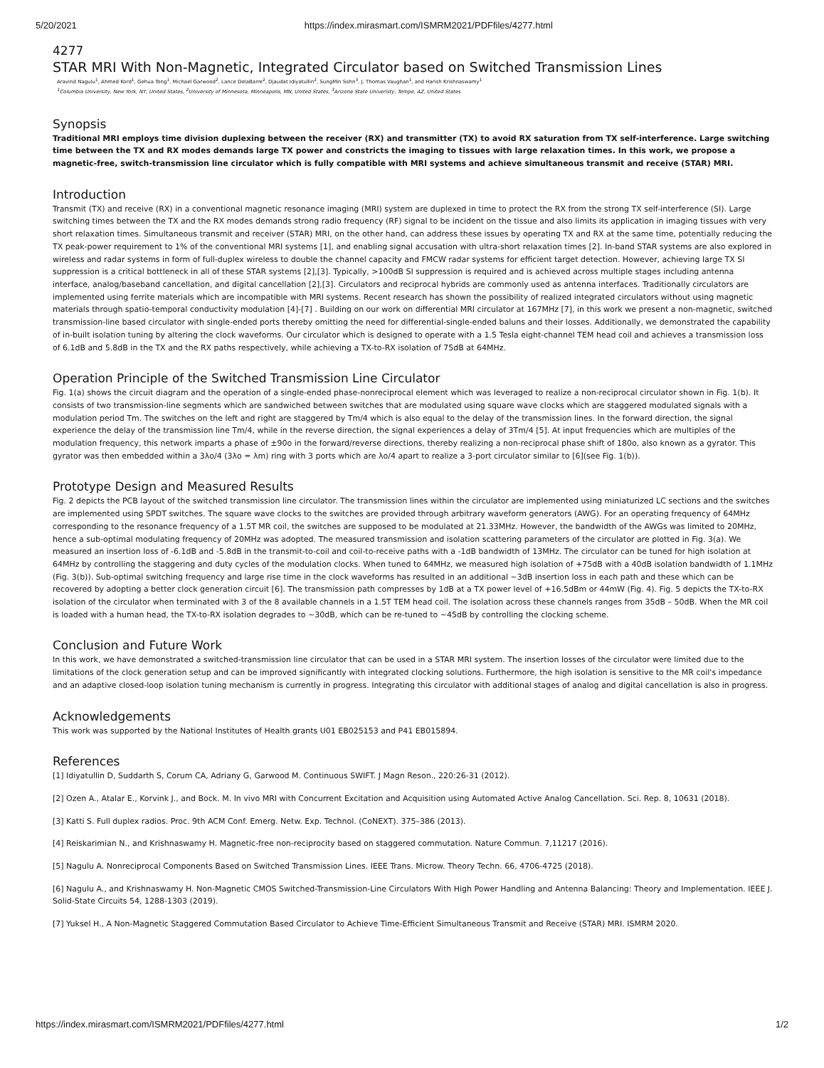5/20/2021 https://index.mirasmart.com/ISMRM2021/PDFfiles/4277.html
4277
STAR MRI With Non-Magnetic, Integrated Circulator based on Switched Transmission Lines
Aravind Nagulu<sup>1</sup>, Ahmed Kord<sup>1</sup>, Gehua Tong<sup>1</sup>, Michael Garwood<sup>2</sup>, Lance DelaBarre<sup>2</sup>, Djaudat Idiyatullin<sup>2</sup>, SungMin Sohn<sup>3</sup>, J. Thomas Vaughan<sup>1</sup>, and Harish Krishnaswamy<sup>1</sup>
<sup>1</sup> Columbia University, New York, NY, United States, <sup>2</sup>University of Minnesota, Minneapolis, MN, United States, <sup>3</sup>Arizona State Univeristy, Tempe, AZ, United States
Synopsis
Traditional MRI employs time division duplexing between the receiver (RX) and transmitter (TX) to avoid RX saturation from TX self-interference. Large switching time between the TX and RX modes demands large TX power and constricts the imaging to tissues with large relaxation times. In this work, we propose a magnetic-free, switch-transmission line circulator which is fully compatible with MRI systems and achieve simultaneous transmit and receive (STAR) MRI.
Introduction
Transmit (TX) and receive (RX) in a conventional magnetic resonance imaging (MRI) system are duplexed in time to protect the RX from the strong TX self-interference (SI). Large switching times between the TX and the RX modes demands strong radio frequency (RF) signal to be incident on the tissue and also limits its application in imaging tissues with very short relaxation times. Simultaneous transmit and receiver (STAR) MRI, on the other hand, can address these issues by operating TX and RX at the same time, potentially reducing the TX peak-power requirement to 1% of the conventional MRI systems [1], and enabling signal accusation with ultra-short relaxation times [2]. In-band STAR systems are also explored in wireless and radar systems in form of full-duplex wireless to double the channel capacity and FMCW radar systems for efficient target detection. However, achieving large TX SI suppression is a critical bottleneck in all of these STAR systems [2],[3]. Typically, >100dB SI suppression is required and is achieved across multiple stages including antenna interface, analog/baseband cancellation, and digital cancellation [2],[3]. Circulators and reciprocal hybrids are commonly used as antenna interfaces. Traditionally circulators are implemented using ferrite materials which are incompatible with MRI systems. Recent research has shown the possibility of realized integrated circulators without using magnetic materials through spatio-temporal conductivity modulation [4]-[7] . Building on our work on differential MRI circulator at 167MHz [7], in this work we present a non-magnetic, switched transmission-line based circulator with single-ended ports thereby omitting the need for differential-single-ended baluns and their losses. Additionally, we demonstrated the capability of in-built isolation tuning by altering the clock waveforms. Our circulator which is designed to operate with a 1.5 Tesla eight-channel TEM head coil and achieves a transmission loss of 6.1dB and 5.8dB in the TX and the RX paths respectively, while achieving a TX-to-RX isolation of 75dB at 64MHz.
Operation Principle of the Switched Transmission Line Circulator
Fig. 1(a) shows the circuit diagram and the operation of a single-ended phase-nonreciprocal element which was leveraged to realize a non-reciprocal circulator shown in Fig. 1(b). It consists of two transmission-line segments which are sandwiched between switches that are modulated using square wave clocks which are staggered modulated signals with a modulation period Tm. The switches on the left and right are staggered by Tm/4 which is also equal to the delay of the transmission lines. In the forward direction, the signal experience the delay of the transmission line Tm/4, while in the reverse direction, the signal experiences a delay of 3Tm/4 [5]. At input frequencies which are multiples of the modulation frequency, this network imparts a phase of ±90o in the forward/reverse directions, thereby realizing a non-reciprocal phase shift of 180o, also known as a gyrator. This gyrator was then embedded within a 3λo/4 (3λo = λm) ring with 3 ports which are λo/4 apart to realize a 3-port circulator similar to [6](see Fig. 1(b)).
Prototype Design and Measured Results
Fig. 2 depicts the PCB layout of the switched transmission line circulator. The transmission lines within the circulator are implemented using miniaturized LC sections and the switches are implemented using SPDT switches. The square wave clocks to the switches are provided through arbitrary waveform generators (AWG). For an operating frequency of 64MHz corresponding to the resonance frequency of a 1.5T MR coil, the switches are supposed to be modulated at 21.33MHz. However, the bandwidth of the AWGs was limited to 20MHz, hence a sub-optimal modulating frequency of 20MHz was adopted. The measured transmission and isolation scattering parameters of the circulator are plotted in Fig. 3(a). We measured an insertion loss of -6.1dB and -5.8dB in the transmit-to-coil and coil-to-receive paths with a -1dB bandwidth of 13MHz. The circulator can be tuned for high isolation at 64MHz by controlling the staggering and duty cycles of the modulation clocks. When tuned to 64MHz, we measured high isolation of +75dB with a 40dB isolation bandwidth of 1.1MHz (Fig. 3(b)). Sub-optimal switching frequency and large rise time in the clock waveforms has resulted in an additional ~3dB insertion loss in each path and these which can be recovered by adopting a better clock generation circuit [6]. The transmission path compresses by 1dB at a TX power level of +16.5dBm or 44mW (Fig. 4). Fig. 5 depicts the TX-to-RX isolation of the circulator when terminated with 3 of the 8 available channels in a 1.5T TEM head coil. The isolation across these channels ranges from 35dB – 50dB. When the MR coil is loaded with a human head, the TX-to-RX isolation degrades to ~30dB, which can be re-tuned to ~45dB by controlling the clocking scheme.
Conclusion and Future Work
In this work, we have demonstrated a switched-transmission line circulator that can be used in a STAR MRI system. The insertion losses of the circulator were limited due to the limitations of the clock generation setup and can be improved significantly with integrated clocking solutions. Furthermore, the high isolation is sensitive to the MR coil's impedance and an adaptive closed-loop isolation tuning mechanism is currently in progress. Integrating this circulator with additional stages of analog and digital cancellation is also in progress.
Acknowledgements
This work was supported by the National Institutes of Health grants U01 EB025153 and P41 EB015894.
References
[1] Idiyatullin D, Suddarth S, Corum CA, Adriany G, Garwood M. Continuous SWIFT. J Magn Reson., 220:26-31 (2012).
[2] Ozen A., Atalar E., Korvink J., and Bock. M. In vivo MRI with Concurrent Excitation and Acquisition using Automated Active Analog Cancellation. Sci. Rep. 8, 10631 (2018).
[3] Katti S. Full duplex radios. Proc. 9th ACM Conf. Emerg. Netw. Exp. Technol. (CoNEXT). 375–386 (2013).
[4] Reiskarimian N., and Krishnaswamy H. Magnetic-free non-reciprocity based on staggered commutation. Nature Commun. 7,11217 (2016).
[5] Nagulu A. Nonreciprocal Components Based on Switched Transmission Lines. IEEE Trans. Microw. Theory Techn. 66, 4706-4725 (2018).
[6] Nagulu A., and Krishnaswamy H. Non-Magnetic CMOS Switched-Transmission-Line Circulators With High Power Handling and Antenna Balancing: Theory and Implementation. IEEE J. Solid-State Circuits 54, 1288-1303 (2019).
[7] Yuksel H., A Non-Magnetic Staggered Commutation Based Circulator to Achieve Time-Efficient Simultaneous Transmit and Receive (STAR) MRI. ISMRM 2020.
https://index.mirasmart.com/ISMRM2021/PDFfiles/4277.html 1/2